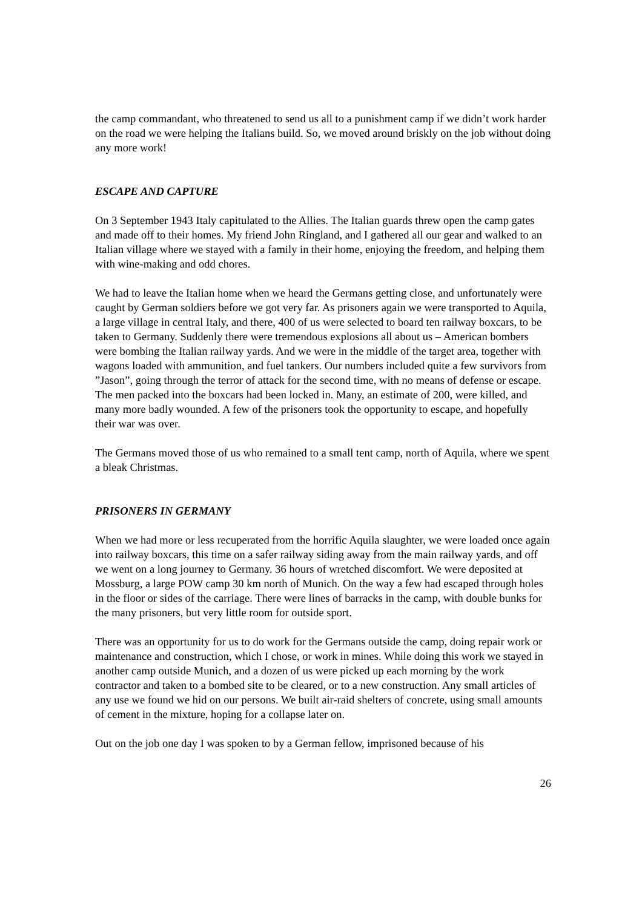the camp commandant, who threatened to send us all to a punishment camp if we didn’t work harder on the road we were helping the Italians build. So, we moved around briskly on the job without doing any more work!
ESCAPE AND CAPTURE
On 3 September 1943 Italy capitulated to the Allies. The Italian guards threw open the camp gates and made off to their homes. My friend John Ringland, and I gathered all our gear and walked to an Italian village where we stayed with a family in their home, enjoying the freedom, and helping them with wine-making and odd chores.
We had to leave the Italian home when we heard the Germans getting close, and unfortunately were caught by German soldiers before we got very far. As prisoners again we were transported to Aquila, a large village in central Italy, and there, 400 of us were selected to board ten railway boxcars, to be taken to Germany. Suddenly there were tremendous explosions all about us – American bombers were bombing the Italian railway yards. And we were in the middle of the target area, together with wagons loaded with ammunition, and fuel tankers. Our numbers included quite a few survivors from ”Jason”, going through the terror of attack for the second time, with no means of defense or escape. The men packed into the boxcars had been locked in. Many, an estimate of 200, were killed, and many more badly wounded. A few of the prisoners took the opportunity to escape, and hopefully their war was over.
The Germans moved those of us who remained to a small tent camp, north of Aquila, where we spent a bleak Christmas.
PRISONERS IN GERMANY
When we had more or less recuperated from the horrific Aquila slaughter, we were loaded once again into railway boxcars, this time on a safer railway siding away from the main railway yards, and off we went on a long journey to Germany. 36 hours of wretched discomfort. We were deposited at Mossburg, a large POW camp 30 km north of Munich. On the way a few had escaped through holes in the floor or sides of the carriage. There were lines of barracks in the camp, with double bunks for the many prisoners, but very little room for outside sport.
There was an opportunity for us to do work for the Germans outside the camp, doing repair work or maintenance and construction, which I chose, or work in mines. While doing this work we stayed in another camp outside Munich, and a dozen of us were picked up each morning by the work contractor and taken to a bombed site to be cleared, or to a new construction. Any small articles of any use we found we hid on our persons. We built air-raid shelters of concrete, using small amounts of cement in the mixture, hoping for a collapse later on.
Out on the job one day I was spoken to by a German fellow, imprisoned because of his
26